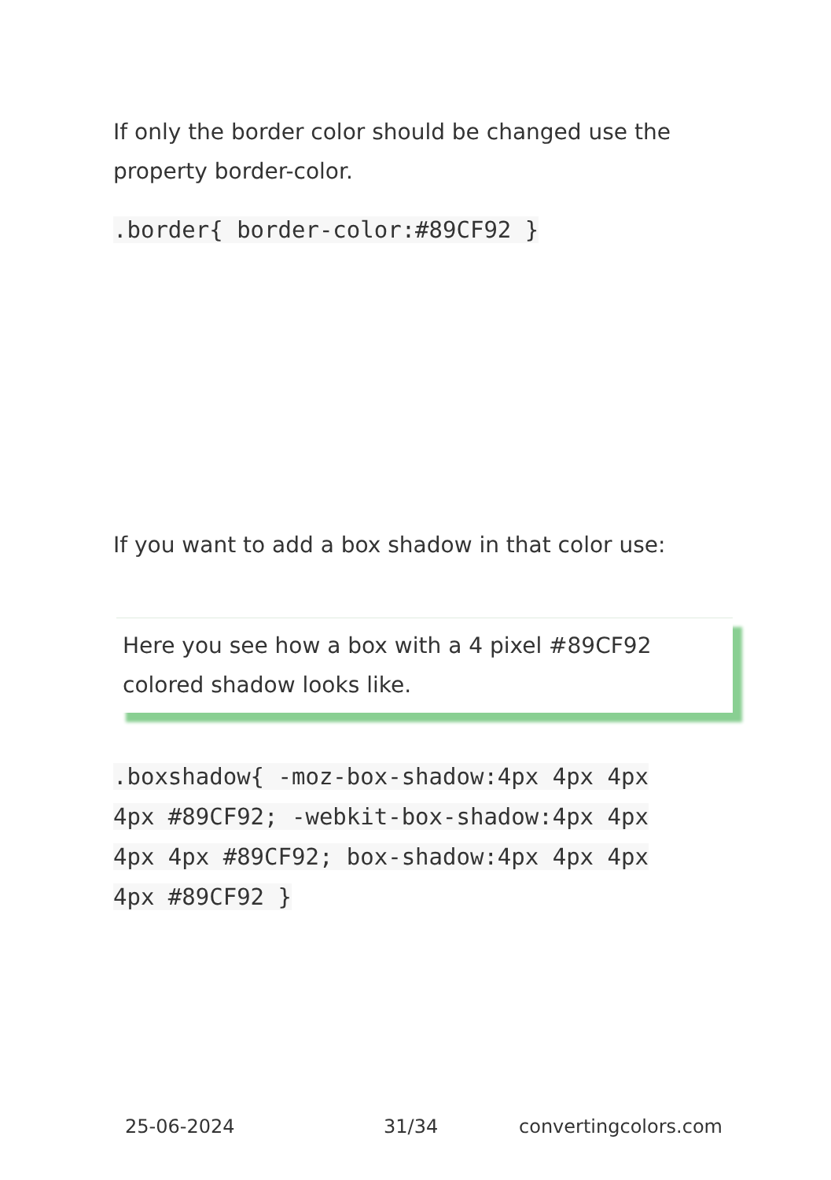If only the border color should be changed use the property border-color.
.border{ border-color:#89CF92 }
If you want to add a box shadow in that color use:
Here you see how a box with a 4 pixel #89CF92
colored shadow looks like.
.boxshadow{ -moz-box-shadow:4px 4px 4px 4px #89CF92; -webkit-box-shadow:4px 4px 4px 4px #89CF92; box-shadow:4px 4px 4px 4px #89CF92 }
25-06-2024 31/34 convertingcolors.com